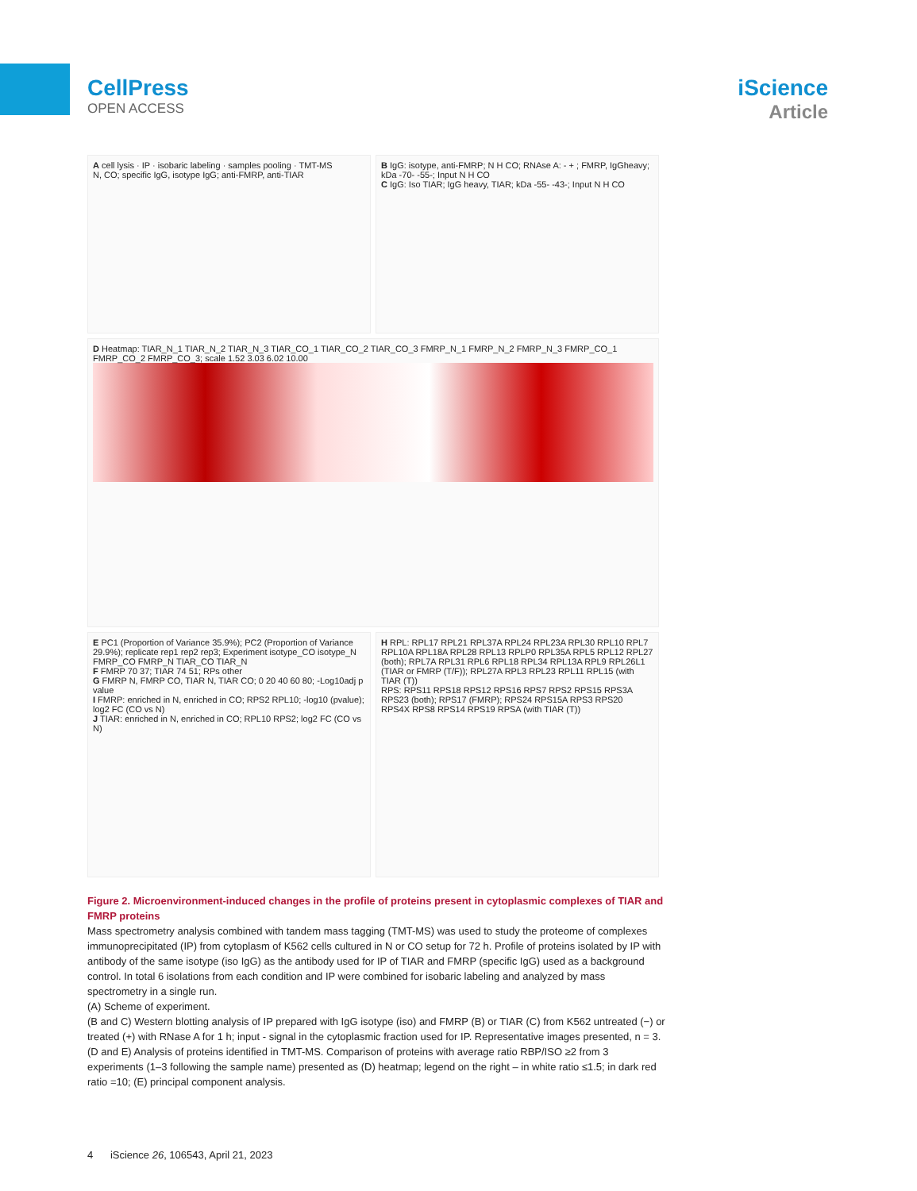CellPress
OPEN ACCESS
iScience
Article
A cell lysis · IP · isobaric labeling · samples pooling · TMT-MS
N, CO; specific IgG, isotype IgG; anti-FMRP, anti-TIAR
B IgG: isotype, anti-FMRP; N H CO; RNAse A: - + ; FMRP, IgGheavy; kDa -70- -55-; Input N H CO
C IgG: Iso TIAR; IgG heavy, TIAR; kDa -55- -43-; Input N H CO
D Heatmap: TIAR_N_1 TIAR_N_2 TIAR_N_3 TIAR_CO_1 TIAR_CO_2 TIAR_CO_3 FMRP_N_1 FMRP_N_2 FMRP_N_3 FMRP_CO_1 FMRP_CO_2 FMRP_CO_3; scale 1.52 3.03 6.02 10.00
E PC1 (Proportion of Variance 35.9%); PC2 (Proportion of Variance 29.9%); replicate rep1 rep2 rep3; Experiment isotype_CO isotype_N FMRP_CO FMRP_N TIAR_CO TIAR_N
F FMRP 70 37; TIAR 74 51; RPs other
G FMRP N, FMRP CO, TIAR N, TIAR CO; 0 20 40 60 80; -Log10adj p value
I FMRP: enriched in N, enriched in CO; RPS2 RPL10; -log10 (pvalue); log2 FC (CO vs N)
J TIAR: enriched in N, enriched in CO; RPL10 RPS2; log2 FC (CO vs N)
H RPL: RPL17 RPL21 RPL37A RPL24 RPL23A RPL30 RPL10 RPL7 RPL10A RPL18A RPL28 RPL13 RPLP0 RPL35A RPL5 RPL12 RPL27 (both); RPL7A RPL31 RPL6 RPL18 RPL34 RPL13A RPL9 RPL26L1 (TIAR or FMRP (T/F)); RPL27A RPL3 RPL23 RPL11 RPL15 (with TIAR (T))
RPS: RPS11 RPS18 RPS12 RPS16 RPS7 RPS2 RPS15 RPS3A RPS23 (both); RPS17 (FMRP); RPS24 RPS15A RPS3 RPS20 RPS4X RPS8 RPS14 RPS19 RPSA (with TIAR (T))
Figure 2. Microenvironment-induced changes in the profile of proteins present in cytoplasmic complexes of TIAR and FMRP proteins
Mass spectrometry analysis combined with tandem mass tagging (TMT-MS) was used to study the proteome of complexes immunoprecipitated (IP) from cytoplasm of K562 cells cultured in N or CO setup for 72 h. Profile of proteins isolated by IP with antibody of the same isotype (iso IgG) as the antibody used for IP of TIAR and FMRP (specific IgG) used as a background control. In total 6 isolations from each condition and IP were combined for isobaric labeling and analyzed by mass spectrometry in a single run.
(A) Scheme of experiment.
(B and C) Western blotting analysis of IP prepared with IgG isotype (iso) and FMRP (B) or TIAR (C) from K562 untreated (−) or treated (+) with RNase A for 1 h; input - signal in the cytoplasmic fraction used for IP. Representative images presented, n = 3.
(D and E) Analysis of proteins identified in TMT-MS. Comparison of proteins with average ratio RBP/ISO ≥2 from 3 experiments (1–3 following the sample name) presented as (D) heatmap; legend on the right – in white ratio ≤1.5; in dark red ratio =10; (E) principal component analysis.
4 iScience 26, 106543, April 21, 2023